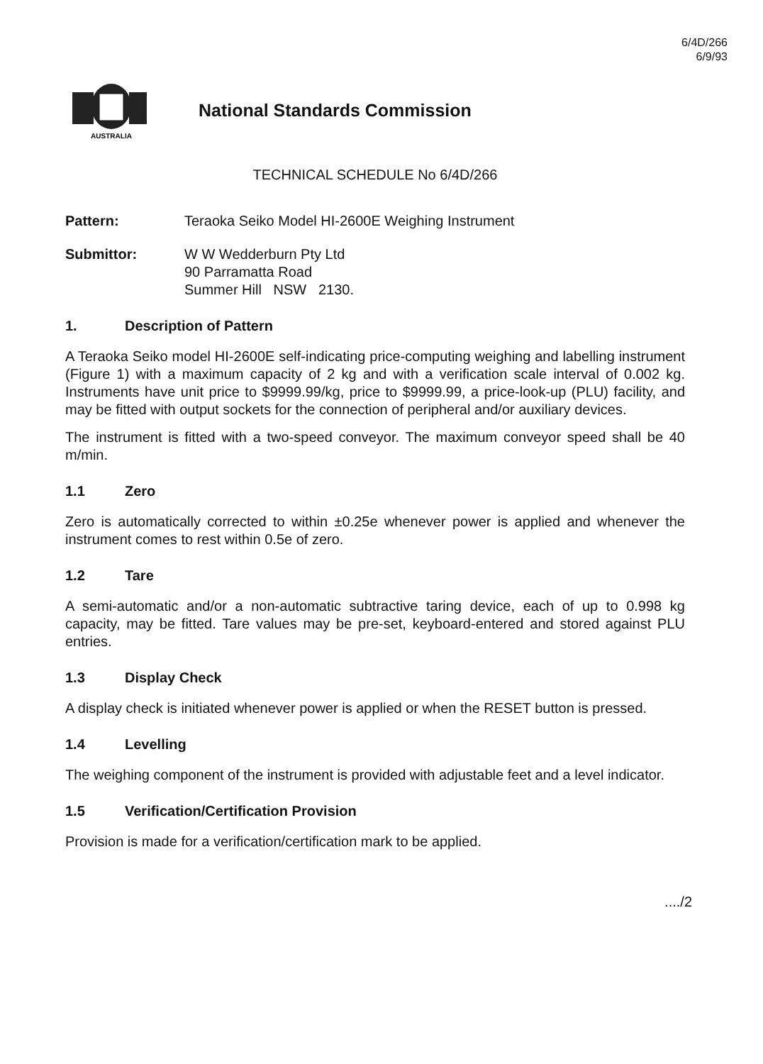6/4D/266
6/9/93
AUSTRALIA
National Standards Commission
TECHNICAL SCHEDULE No 6/4D/266
Pattern: Teraoka Seiko Model HI-2600E Weighing Instrument
Submittor: W W Wedderburn Pty Ltd
90 Parramatta Road
Summer Hill NSW 2130.
1. Description of Pattern
A Teraoka Seiko model HI-2600E self-indicating price-computing weighing and labelling instrument (Figure 1) with a maximum capacity of 2 kg and with a verification scale interval of 0.002 kg. Instruments have unit price to $9999.99/kg, price to $9999.99, a price-look-up (PLU) facility, and may be fitted with output sockets for the connection of peripheral and/or auxiliary devices.
The instrument is fitted with a two-speed conveyor. The maximum conveyor speed shall be 40 m/min.
1.1 Zero
Zero is automatically corrected to within ±0.25e whenever power is applied and whenever the instrument comes to rest within 0.5e of zero.
1.2 Tare
A semi-automatic and/or a non-automatic subtractive taring device, each of up to 0.998 kg capacity, may be fitted. Tare values may be pre-set, keyboard-entered and stored against PLU entries.
1.3 Display Check
A display check is initiated whenever power is applied or when the RESET button is pressed.
1.4 Levelling
The weighing component of the instrument is provided with adjustable feet and a level indicator.
1.5 Verification/Certification Provision
Provision is made for a verification/certification mark to be applied.
..../2